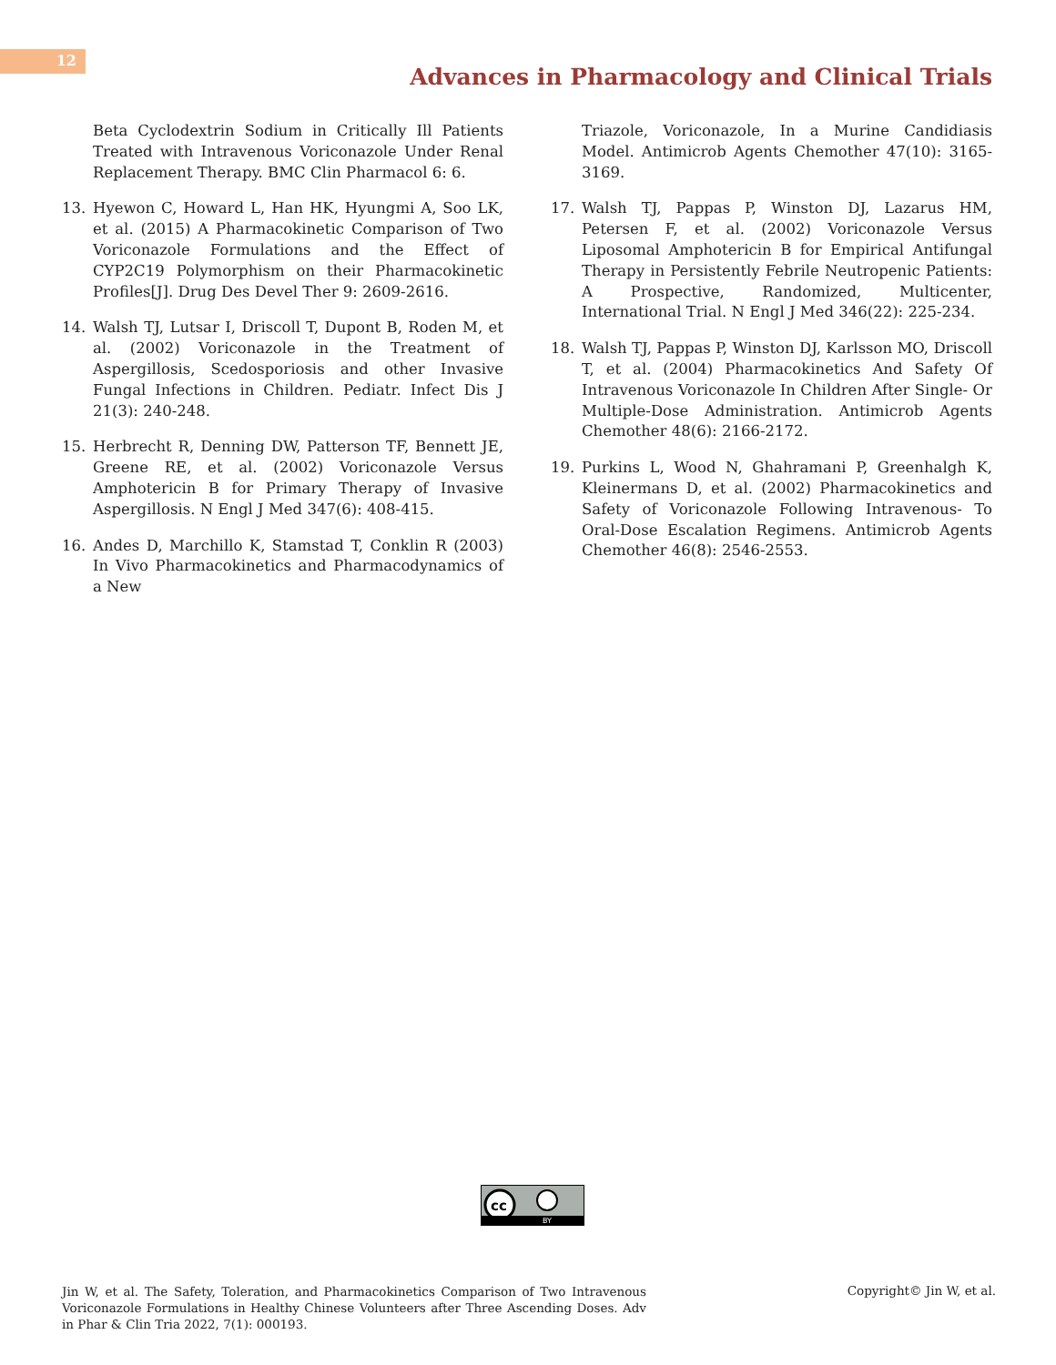12
Advances in Pharmacology and Clinical Trials
Beta Cyclodextrin Sodium in Critically Ill Patients Treated with Intravenous Voriconazole Under Renal Replacement Therapy. BMC Clin Pharmacol 6: 6.
13. Hyewon C, Howard L, Han HK, Hyungmi A, Soo LK, et al. (2015) A Pharmacokinetic Comparison of Two Voriconazole Formulations and the Effect of CYP2C19 Polymorphism on their Pharmacokinetic Profiles[J]. Drug Des Devel Ther 9: 2609-2616.
14. Walsh TJ, Lutsar I, Driscoll T, Dupont B, Roden M, et al. (2002) Voriconazole in the Treatment of Aspergillosis, Scedosporiosis and other Invasive Fungal Infections in Children. Pediatr. Infect Dis J 21(3): 240-248.
15. Herbrecht R, Denning DW, Patterson TF, Bennett JE, Greene RE, et al. (2002) Voriconazole Versus Amphotericin B for Primary Therapy of Invasive Aspergillosis. N Engl J Med 347(6): 408-415.
16. Andes D, Marchillo K, Stamstad T, Conklin R (2003) In Vivo Pharmacokinetics and Pharmacodynamics of a New
Triazole, Voriconazole, In a Murine Candidiasis Model. Antimicrob Agents Chemother 47(10): 3165-3169.
17. Walsh TJ, Pappas P, Winston DJ, Lazarus HM, Petersen F, et al. (2002) Voriconazole Versus Liposomal Amphotericin B for Empirical Antifungal Therapy in Persistently Febrile Neutropenic Patients: A Prospective, Randomized, Multicenter, International Trial. N Engl J Med 346(22): 225-234.
18. Walsh TJ, Pappas P, Winston DJ, Karlsson MO, Driscoll T, et al. (2004) Pharmacokinetics And Safety Of Intravenous Voriconazole In Children After Single- Or Multiple-Dose Administration. Antimicrob Agents Chemother 48(6): 2166-2172.
19. Purkins L, Wood N, Ghahramani P, Greenhalgh K, Kleinermans D, et al. (2002) Pharmacokinetics and Safety of Voriconazole Following Intravenous- To Oral-Dose Escalation Regimens. Antimicrob Agents Chemother 46(8): 2546-2553.
cc
BY
Jin W, et al. The Safety, Toleration, and Pharmacokinetics Comparison of Two Intravenous Voriconazole Formulations in Healthy Chinese Volunteers after Three Ascending Doses. Adv in Phar & Clin Tria 2022, 7(1): 000193.
Copyright© Jin W, et al.